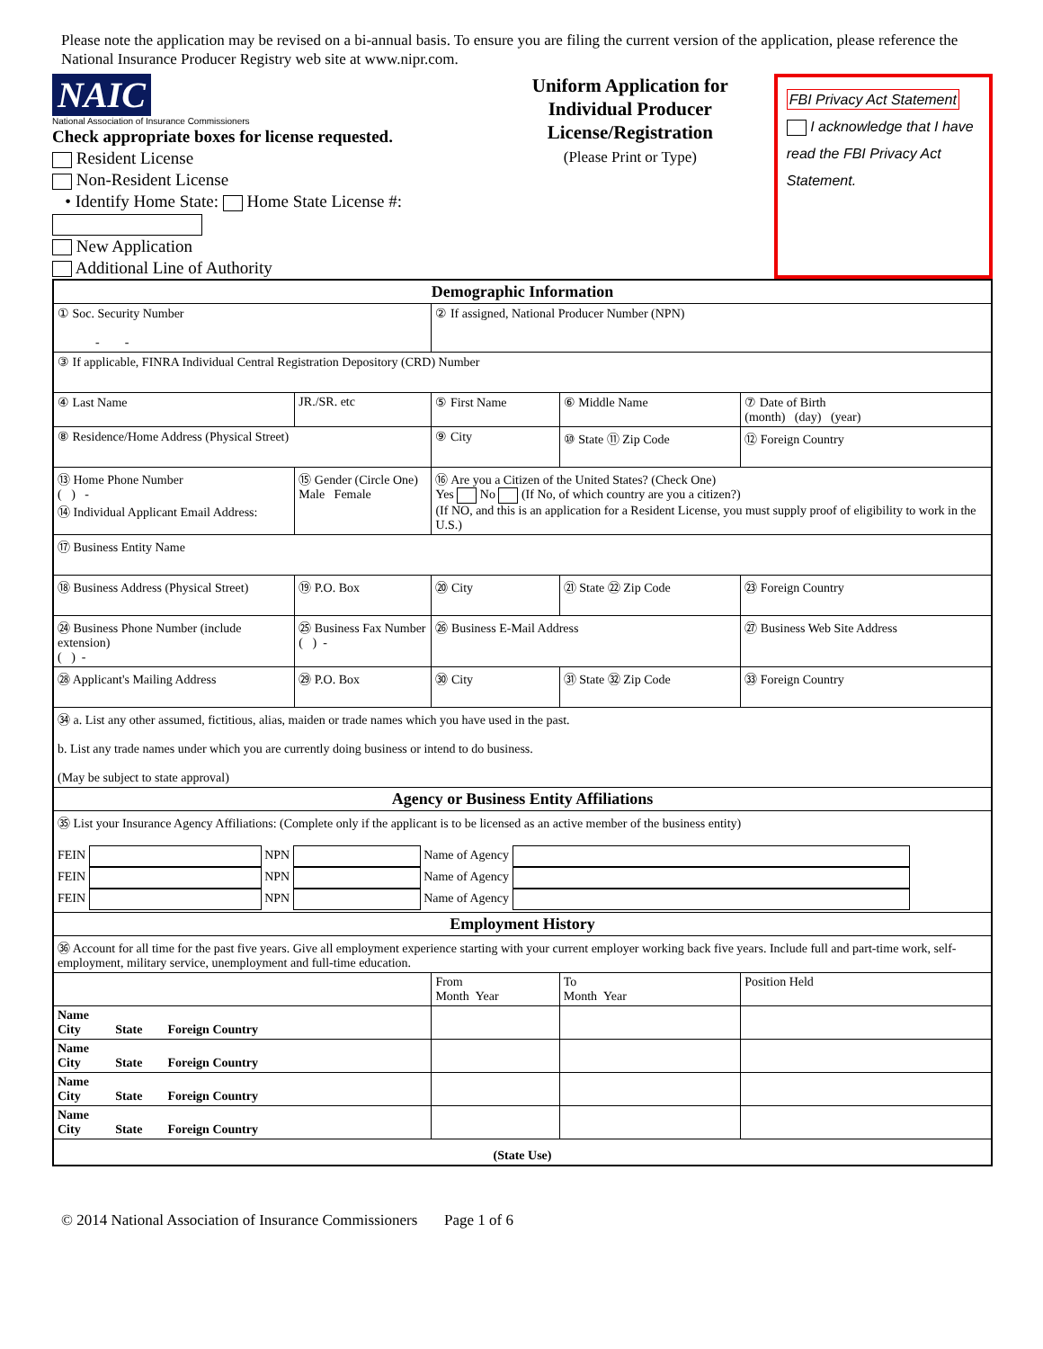Please note the application may be revised on a bi-annual basis. To ensure you are filing the current version of the application, please reference the National Insurance Producer Registry web site at www.nipr.com.
NAIC
National Association of Insurance Commissioners
Check appropriate boxes for license requested.
Resident License
Non-Resident License
• Identify Home State: Home State License #:
New Application
Additional Line of Authority
Uniform Application for
Individual Producer License/Registration
(Please Print or Type)
FBI Privacy Act Statement
I acknowledge that I have read the FBI Privacy Act Statement.
| Demographic Information | | | | | |
| --- | --- | --- | --- | --- | --- |
| ① Soc. Security Number - - | | | ② If assigned, National Producer Number (NPN) | | |
| ③ If applicable, FINRA Individual Central Registration Depository (CRD) Number | | | | | |
| ④ Last Name | | JR./SR. etc | ⑤ First Name | ⑥ Middle Name | ⑦ Date of Birth (month) (day) (year) |
| ⑧ Residence/Home Address (Physical Street) | | | ⑨ City | ⑩ State ⑪ Zip Code | ⑫ Foreign Country |
| ⑬ Home Phone Number ( ) - ⑭ Individual Applicant Email Address: | ⑮ Gender (Circle One) Male Female | | ⑯ Are you a Citizen of the United States? (Check One) Yes No (If No, of which country are you a citizen?) (If NO, and this is an application for a Resident License, you must supply proof of eligibility to work in the U.S.) | | |
| ⑰ Business Entity Name | | | | | |
| ⑱ Business Address (Physical Street) | | ⑲ P.O. Box | ⑳ City | ㉑ State ㉒ Zip Code | ㉓ Foreign Country |
| ㉔ Business Phone Number (include extension) ( ) - | ㉕ Business Fax Number ( ) - | | ㉖ Business E-Mail Address | | ㉗ Business Web Site Address |
| ㉘ Applicant's Mailing Address | | ㉙ P.O. Box | ㉚ City | ㉛ State ㉜ Zip Code | ㉝ Foreign Country |
| ㉞ a. List any other assumed, fictitious, alias, maiden or trade names which you have used in the past. b. List any trade names under which you are currently doing business or intend to do business. (May be subject to state approval) | | | | | |
| Agency or Business Entity Affiliations | | | | | |
| ㉟ List your Insurance Agency Affiliations: (Complete only if the applicant is to be licensed as an active member of the business entity) FEIN NPN Name of Agency FEIN NPN Name of Agency FEIN NPN Name of Agency | | | | | |
| Employment History | | | | | |
| ㊱ Account for all time for the past five years. Give all employment experience starting with your current employer working back five years. Include full and part-time work, self-employment, military service, unemployment and full-time education. | | | | | |
| | | | From Month Year | To Month Year | Position Held |
| Name City State Foreign Country | | | | | |
| Name City State Foreign Country | | | | | |
| Name City State Foreign Country | | | | | |
| Name City State Foreign Country | | | | | |
| (State Use) | | | | | |
© 2014 National Association of Insurance Commissioners Page 1 of 6